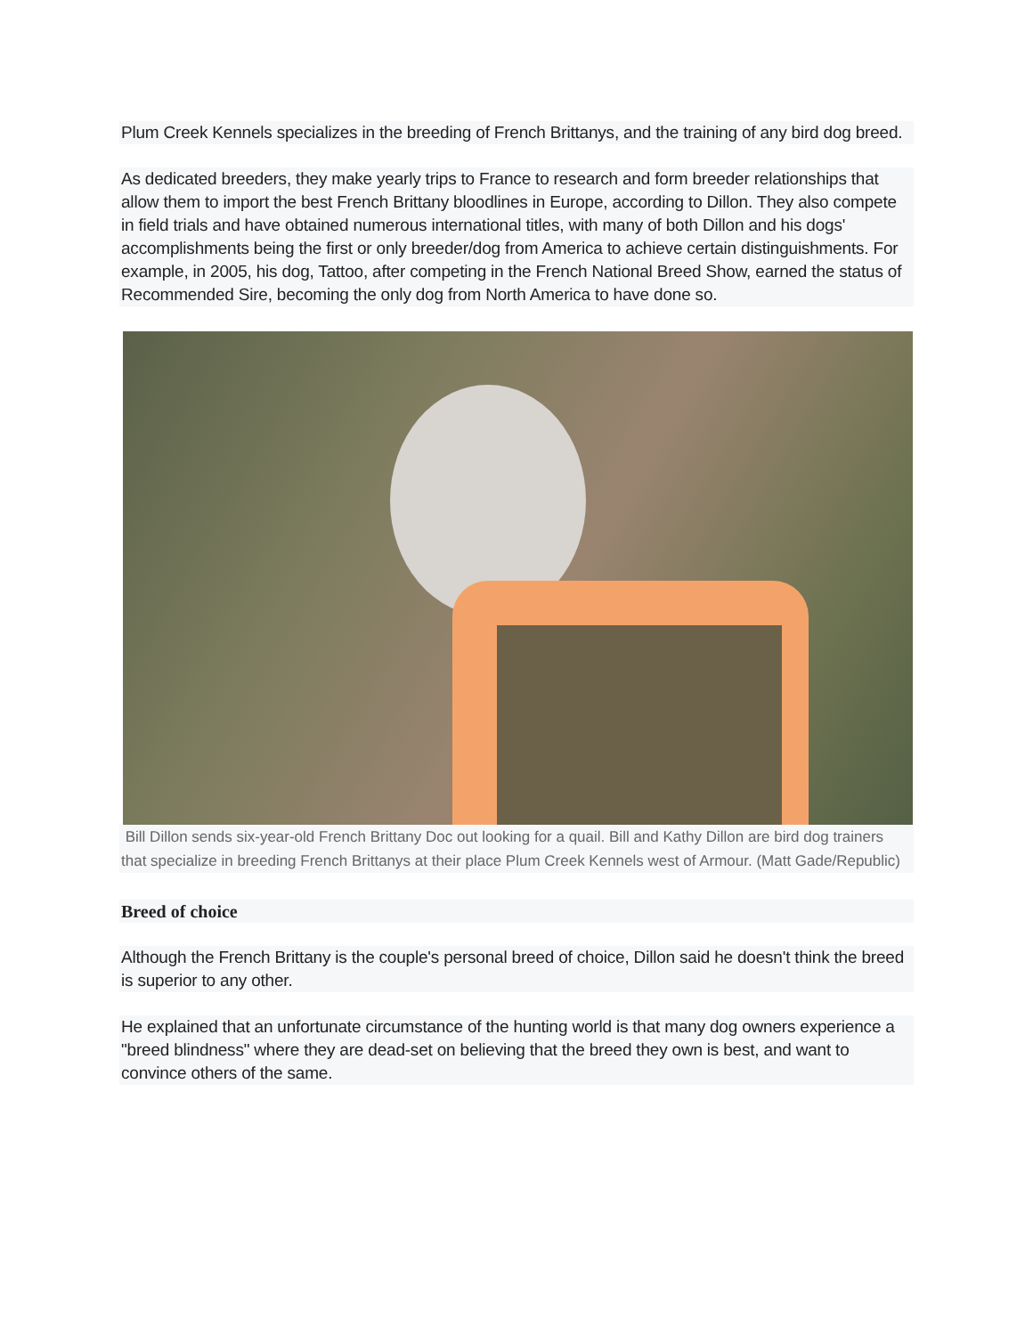Plum Creek Kennels specializes in the breeding of French Brittanys, and the training of any bird dog breed.
As dedicated breeders, they make yearly trips to France to research and form breeder relationships that allow them to import the best French Brittany bloodlines in Europe, according to Dillon. They also compete in field trials and have obtained numerous international titles, with many of both Dillon and his dogs' accomplishments being the first or only breeder/dog from America to achieve certain distinguishments. For example, in 2005, his dog, Tattoo, after competing in the French National Breed Show, earned the status of Recommended Sire, becoming the only dog from North America to have done so.
Bill Dillon sends six-year-old French Brittany Doc out looking for a quail. Bill and Kathy Dillon are bird dog trainers that specialize in breeding French Brittanys at their place Plum Creek Kennels west of Armour. (Matt Gade/Republic)
Breed of choice
Although the French Brittany is the couple's personal breed of choice, Dillon said he doesn't think the breed is superior to any other.
He explained that an unfortunate circumstance of the hunting world is that many dog owners experience a "breed blindness" where they are dead-set on believing that the breed they own is best, and want to convince others of the same.